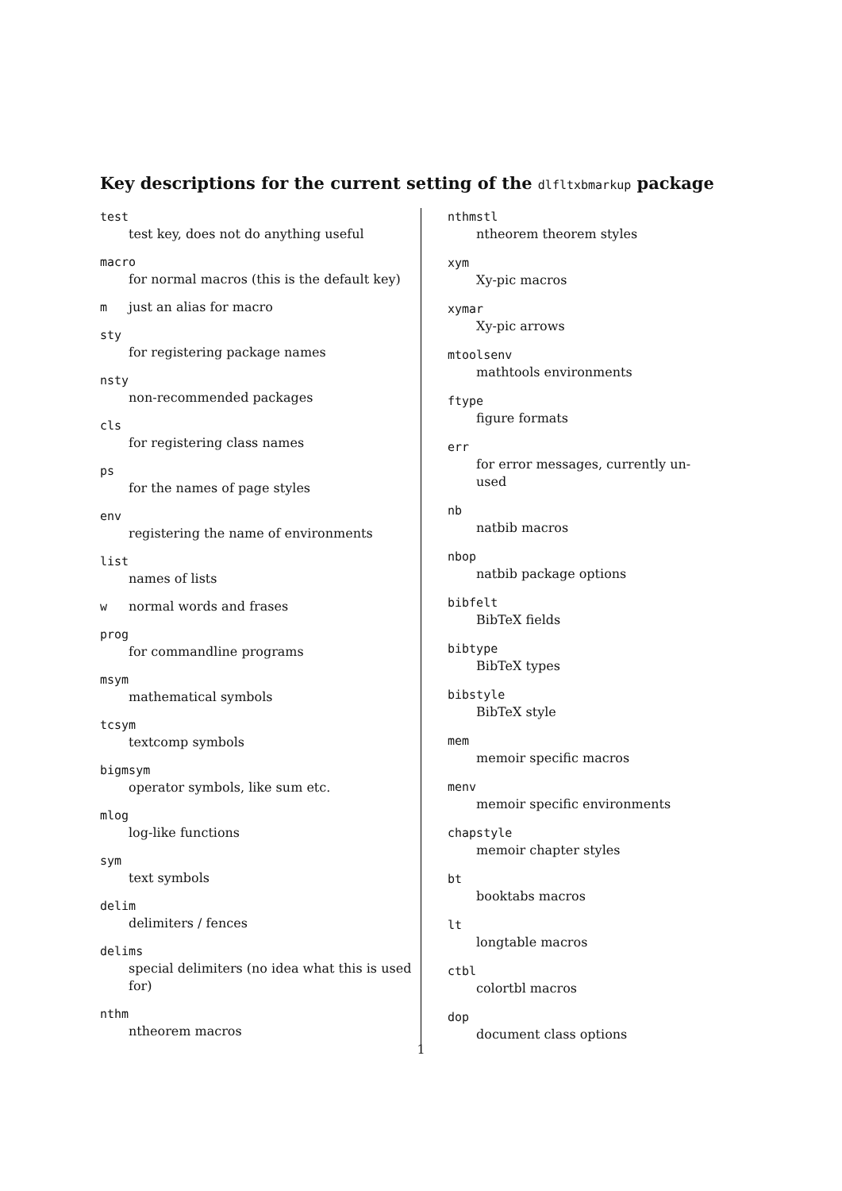Key descriptions for the current setting of the dlfltxbmarkup package
test
test key, does not do anything useful
macro
for normal macros (this is the default key)
mjust an alias for macro
sty
for registering package names
nsty
non-recommended packages
cls
for registering class names
ps
for the names of page styles
env
registering the name of environments
list
names of lists
wnormal words and frases
prog
for commandline programs
msym
mathematical symbols
tcsym
textcomp symbols
bigmsym
operator symbols, like sum etc.
mlog
log-like functions
sym
text symbols
delim
delimiters / fences
delims
special delimiters (no idea what this is used for)
nthm
ntheorem macros
nthmstl
ntheorem theorem styles
xym
Xy-pic macros
xymar
Xy-pic arrows
mtoolsenv
mathtools environments
ftype
figure formats
err
for error messages, currently un-used
nb
natbib macros
nbop
natbib package options
bibfelt
BibTeX fields
bibtype
BibTeX types
bibstyle
BibTeX style
mem
memoir specific macros
menv
memoir specific environments
chapstyle
memoir chapter styles
bt
booktabs macros
lt
longtable macros
ctbl
colortbl macros
dop
document class options
1